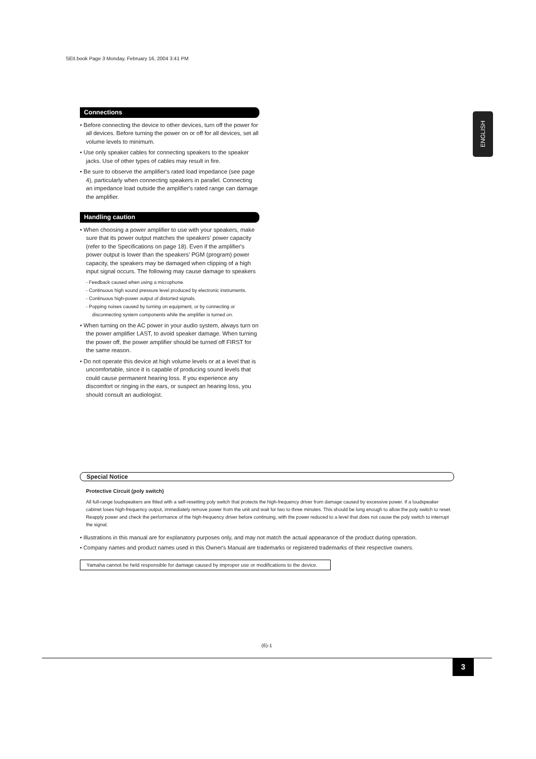SEII.book Page 3 Monday, February 16, 2004 3:41 PM
ENGLISH
Connections
• Before connecting the device to other devices, turn off the power for all devices. Before turning the power on or off for all devices, set all volume levels to minimum.
• Use only speaker cables for connecting speakers to the speaker jacks. Use of other types of cables may result in fire.
• Be sure to observe the amplifier's rated load impedance (see page 4), particularly when connecting speakers in parallel. Connecting an impedance load outside the amplifier's rated range can damage the amplifier.
Handling caution
• When choosing a power amplifier to use with your speakers, make sure that its power output matches the speakers' power capacity (refer to the Specifications on page 18). Even if the amplifier's power output is lower than the speakers' PGM (program) power capacity, the speakers may be damaged when clipping of a high input signal occurs. The following may cause damage to speakers
- Feedback caused when using a microphone.
- Continuous high sound pressure level produced by electronic instruments.
- Continuous high-power output of distorted signals.
- Popping noises caused by turning on equipment, or by connecting or disconnecting system components while the amplifier is turned on.
• When turning on the AC power in your audio system, always turn on the power amplifier LAST, to avoid speaker damage. When turning the power off, the power amplifier should be turned off FIRST for the same reason.
• Do not operate this device at high volume levels or at a level that is uncomfortable, since it is capable of producing sound levels that could cause permanent hearing loss. If you experience any discomfort or ringing in the ears, or suspect an hearing loss, you should consult an audiologist.
Special Notice
Protective Circuit (poly switch)
All full-range loudspeakers are fitted with a self-resetting poly switch that protects the high-frequency driver from damage caused by excessive power. If a loudspeaker cabinet loses high-frequency output, immediately remove power from the unit and wait for two to three minutes. This should be long enough to allow the poly switch to reset. Reapply power and check the performance of the high-frequency driver before continuing, with the power reduced to a level that does not cause the poly switch to interrupt the signal.
• Illustrations in this manual are for explanatory purposes only, and may not match the actual appearance of the product during operation.
• Company names and product names used in this Owner's Manual are trademarks or registered trademarks of their respective owners.
Yamaha cannot be held responsible for damage caused by improper use or modifications to the device.
(6)-1
3